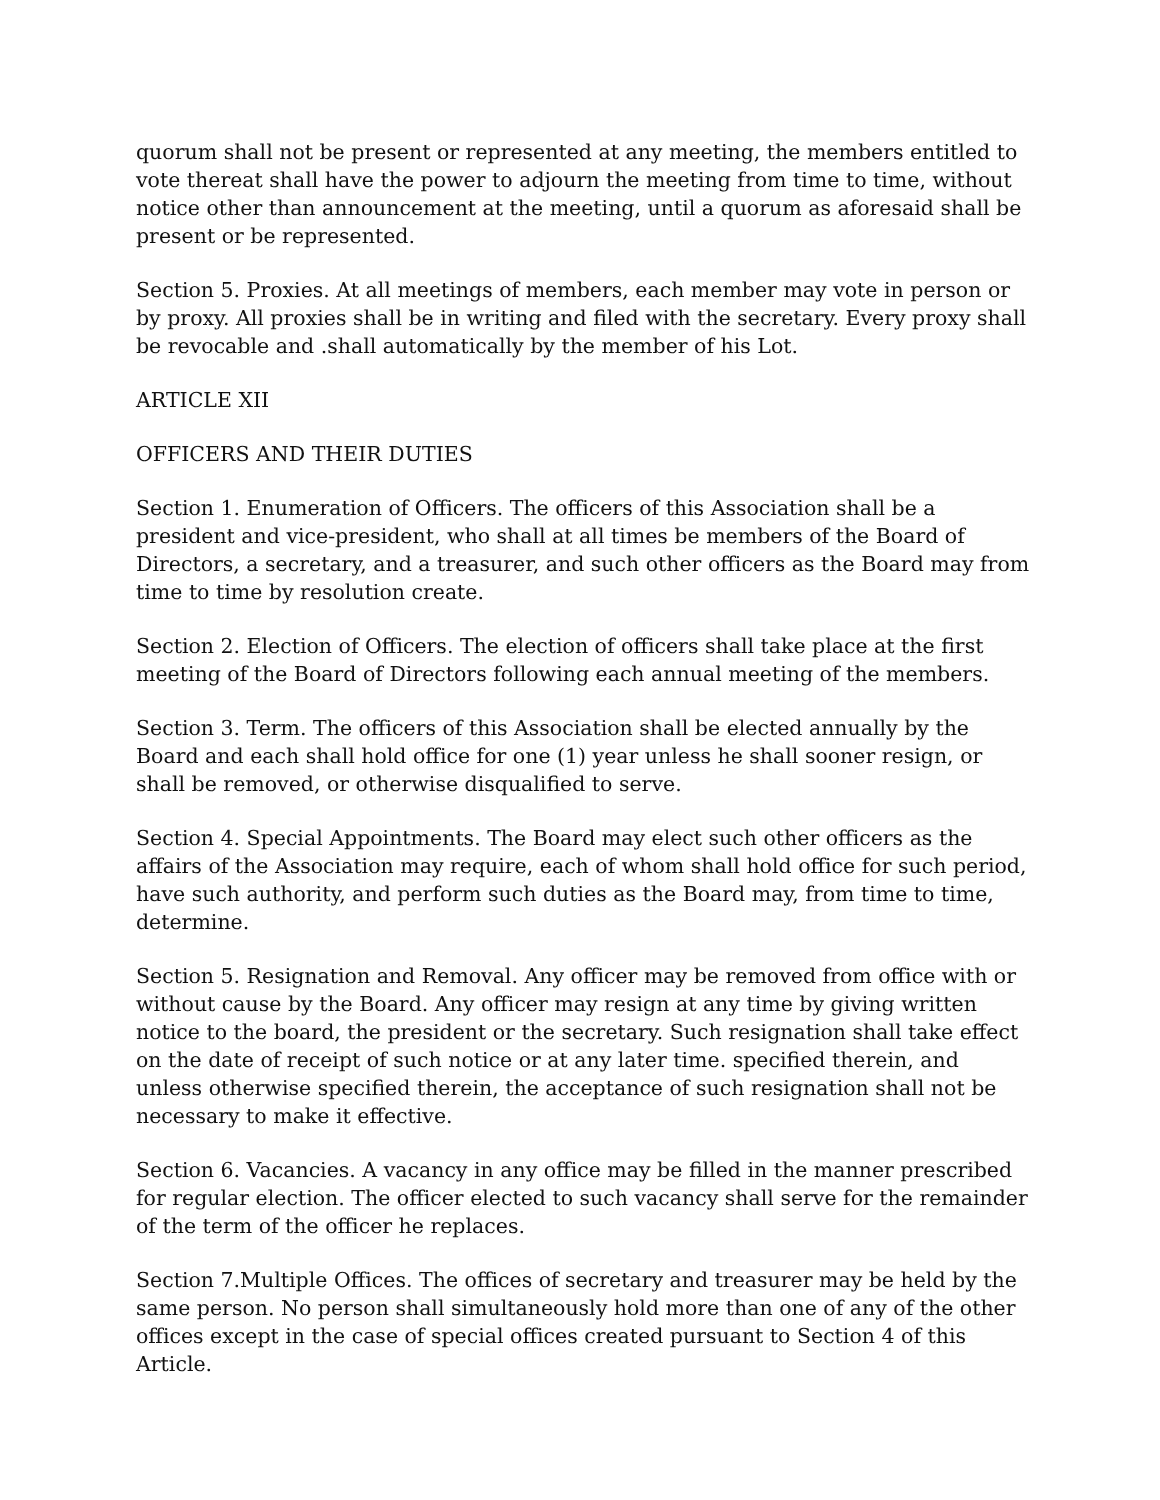quorum shall not be present or represented at any meeting, the members entitled to vote thereat shall have the power to adjourn the meeting from time to time, without notice other than announcement at the meeting, until a quorum as aforesaid shall be present or be represented.
Section 5. Proxies. At all meetings of members, each member may vote in person or by proxy. All proxies shall be in writing and filed with the secretary. Every proxy shall be revocable and .shall automatically by the member of his Lot.
ARTICLE XII
OFFICERS AND THEIR DUTIES
Section 1. Enumeration of Officers. The officers of this Association shall be a president and vice-president, who shall at all times be members of the Board of Directors, a secretary, and a treasurer, and such other officers as the Board may from time to time by resolution create.
Section 2. Election of Officers. The election of officers shall take place at the first meeting of the Board of Directors following each annual meeting of the members.
Section 3. Term. The officers of this Association shall be elected annually by the Board and each shall hold office for one (1) year unless he shall sooner resign, or shall be removed, or otherwise disqualified to serve.
Section 4. Special Appointments. The Board may elect such other officers as the affairs of the Association may require, each of whom shall hold office for such period, have such authority, and perform such duties as the Board may, from time to time, determine.
Section 5. Resignation and Removal. Any officer may be removed from office with or without cause by the Board. Any officer may resign at any time by giving written notice to the board, the president or the secretary. Such resignation shall take effect on the date of receipt of such notice or at any later time. specified therein, and unless otherwise specified therein, the acceptance of such resignation shall not be necessary to make it effective.
Section 6. Vacancies. A vacancy in any office may be filled in the manner prescribed for regular election. The officer elected to such vacancy shall serve for the remainder of the term of the officer he replaces.
Section 7.Multiple Offices. The offices of secretary and treasurer may be held by the same person. No person shall simultaneously hold more than one of any of the other offices except in the case of special offices created pursuant to Section 4 of this Article.